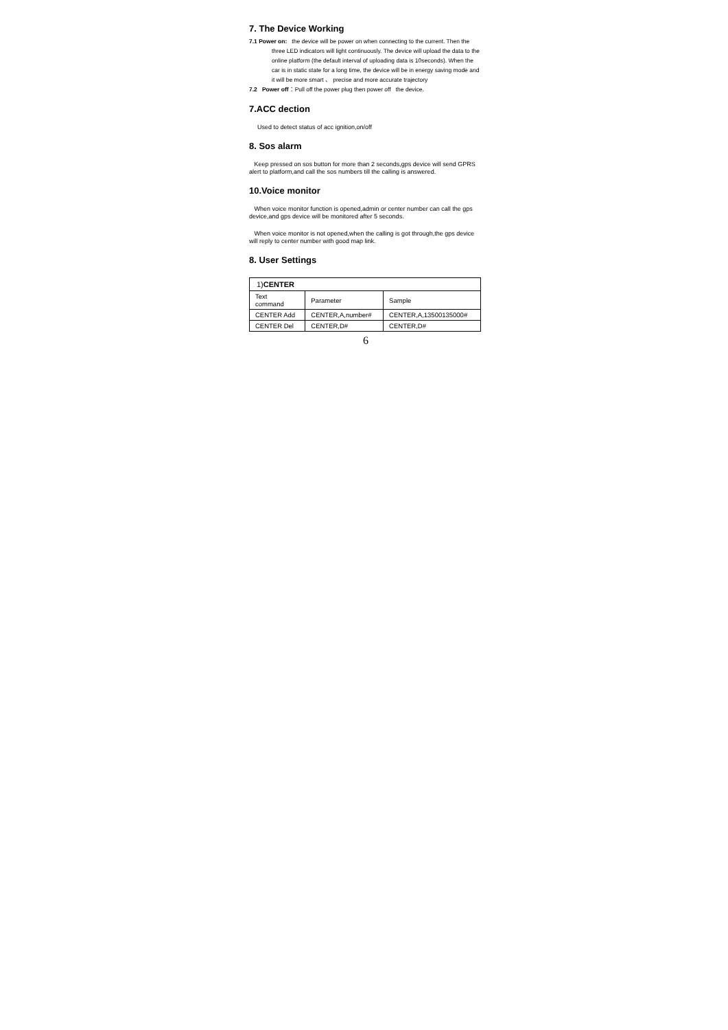7. The Device Working
7.1 Power on: the device will be power on when connecting to the current. Then the
three LED indicators will light continuously. The device will upload the data to the online platform (the default interval of uploading data is 10seconds). When the car is in static state for a long time, the device will be in energy saving mode and it will be more smart 、 precise and more accurate trajectory
7.2 Power off：Pull off the power plug then power off the device.
7.ACC dection
Used to detect status of acc ignition,on/off
8. Sos alarm
Keep pressed on sos button for more than 2 seconds,gps device will send GPRS alert to platform,and call the sos numbers till the calling is answered.
10.Voice monitor
When voice monitor function is opened,admin or center number can call the gps device,and gps device will be monitored after 5 seconds.
When voice monitor is not opened,when the calling is got through,the gps device will reply to center number with good map link.
8. User Settings
| 1) CENTER | | |
| Text command | Parameter | Sample |
| CENTER Add | CENTER,A,number# | CENTER,A,13500135000# |
| CENTER Del | CENTER,D# | CENTER,D# |
6